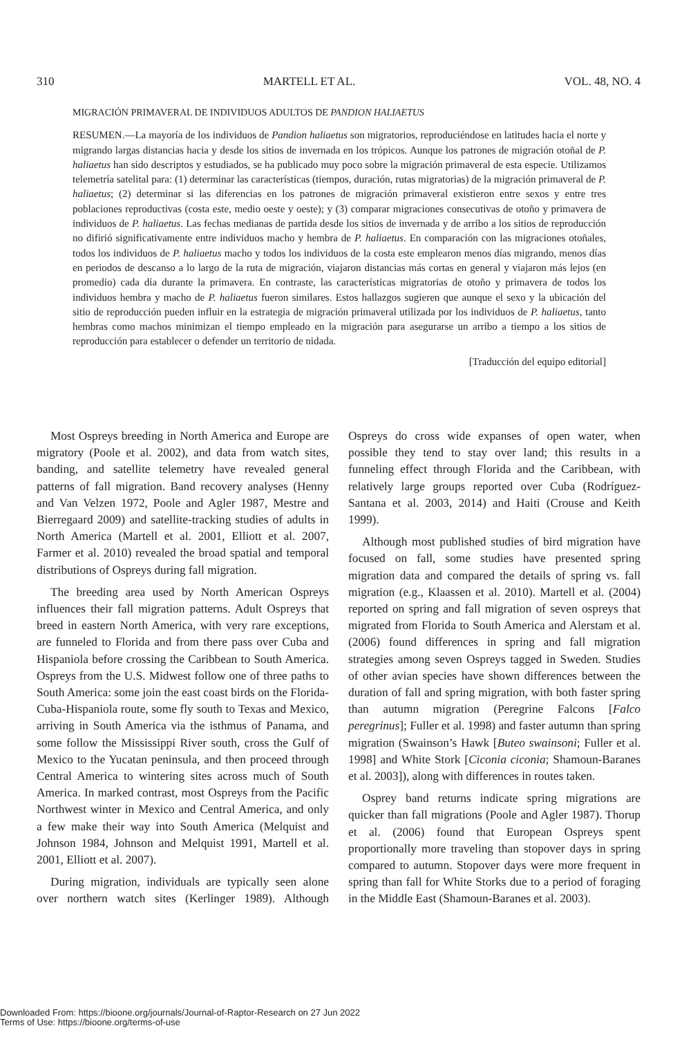310 MARTELL ET AL. VOL. 48, NO. 4
MIGRACIÓN PRIMAVERAL DE INDIVIDUOS ADULTOS DE PANDION HALIAETUS
RESUMEN.—La mayoría de los individuos de Pandion haliaetus son migratorios, reproduciéndose en latitudes hacia el norte y migrando largas distancias hacia y desde los sitios de invernada en los trópicos. Aunque los patrones de migración otoñal de P. haliaetus han sido descriptos y estudiados, se ha publicado muy poco sobre la migración primaveral de esta especie. Utilizamos telemetría satelital para: (1) determinar las características (tiempos, duración, rutas migratorias) de la migración primaveral de P. haliaetus; (2) determinar si las diferencias en los patrones de migración primaveral existieron entre sexos y entre tres poblaciones reproductivas (costa este, medio oeste y oeste); y (3) comparar migraciones consecutivas de otoño y primavera de individuos de P. haliaetus. Las fechas medianas de partida desde los sitios de invernada y de arribo a los sitios de reproducción no difirió significativamente entre individuos macho y hembra de P. haliaetus. En comparación con las migraciones otoñales, todos los individuos de P. haliaetus macho y todos los individuos de la costa este emplearon menos días migrando, menos días en periodos de descanso a lo largo de la ruta de migración, viajaron distancias más cortas en general y viajaron más lejos (en promedio) cada día durante la primavera. En contraste, las características migratorias de otoño y primavera de todos los individuos hembra y macho de P. haliaetus fueron similares. Estos hallazgos sugieren que aunque el sexo y la ubicación del sitio de reproducción pueden influir en la estrategia de migración primaveral utilizada por los individuos de P. haliaetus, tanto hembras como machos minimizan el tiempo empleado en la migración para asegurarse un arribo a tiempo a los sitios de reproducción para establecer o defender un territorio de nidada.
[Traducción del equipo editorial]
Most Ospreys breeding in North America and Europe are migratory (Poole et al. 2002), and data from watch sites, banding, and satellite telemetry have revealed general patterns of fall migration. Band recovery analyses (Henny and Van Velzen 1972, Poole and Agler 1987, Mestre and Bierregaard 2009) and satellite-tracking studies of adults in North America (Martell et al. 2001, Elliott et al. 2007, Farmer et al. 2010) revealed the broad spatial and temporal distributions of Ospreys during fall migration.
The breeding area used by North American Ospreys influences their fall migration patterns. Adult Ospreys that breed in eastern North America, with very rare exceptions, are funneled to Florida and from there pass over Cuba and Hispaniola before crossing the Caribbean to South America. Ospreys from the U.S. Midwest follow one of three paths to South America: some join the east coast birds on the Florida-Cuba-Hispaniola route, some fly south to Texas and Mexico, arriving in South America via the isthmus of Panama, and some follow the Mississippi River south, cross the Gulf of Mexico to the Yucatan peninsula, and then proceed through Central America to wintering sites across much of South America. In marked contrast, most Ospreys from the Pacific Northwest winter in Mexico and Central America, and only a few make their way into South America (Melquist and Johnson 1984, Johnson and Melquist 1991, Martell et al. 2001, Elliott et al. 2007).
During migration, individuals are typically seen alone over northern watch sites (Kerlinger 1989). Although Ospreys do cross wide expanses of open water, when possible they tend to stay over land; this results in a funneling effect through Florida and the Caribbean, with relatively large groups reported over Cuba (Rodríguez-Santana et al. 2003, 2014) and Haiti (Crouse and Keith 1999).
Although most published studies of bird migration have focused on fall, some studies have presented spring migration data and compared the details of spring vs. fall migration (e.g., Klaassen et al. 2010). Martell et al. (2004) reported on spring and fall migration of seven ospreys that migrated from Florida to South America and Alerstam et al. (2006) found differences in spring and fall migration strategies among seven Ospreys tagged in Sweden. Studies of other avian species have shown differences between the duration of fall and spring migration, with both faster spring than autumn migration (Peregrine Falcons [Falco peregrinus]; Fuller et al. 1998) and faster autumn than spring migration (Swainson’s Hawk [Buteo swainsoni; Fuller et al. 1998] and White Stork [Ciconia ciconia; Shamoun-Baranes et al. 2003]), along with differences in routes taken.
Osprey band returns indicate spring migrations are quicker than fall migrations (Poole and Agler 1987). Thorup et al. (2006) found that European Ospreys spent proportionally more traveling than stopover days in spring compared to autumn. Stopover days were more frequent in spring than fall for White Storks due to a period of foraging in the Middle East (Shamoun-Baranes et al. 2003).
Downloaded From: https://bioone.org/journals/Journal-of-Raptor-Research on 27 Jun 2022
Terms of Use: https://bioone.org/terms-of-use